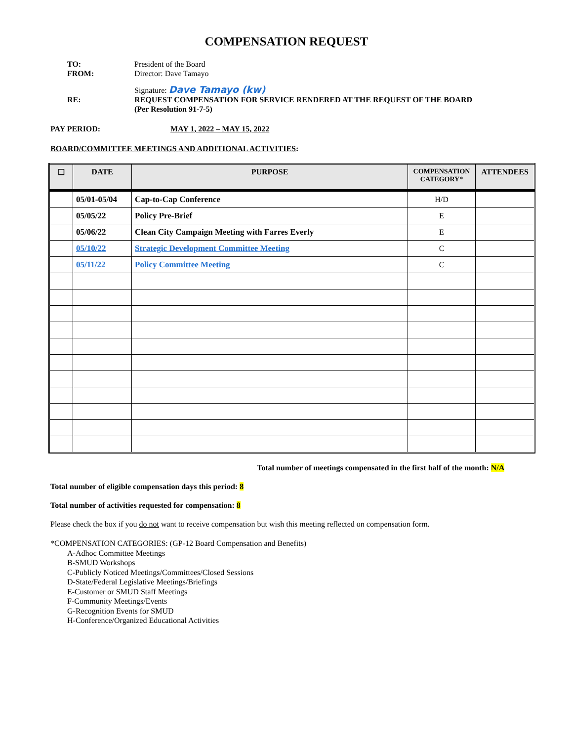COMPENSATION REQUEST
TO: President of the Board
FROM: Director: Dave Tamayo
Signature: Dave Tamayo (kw)
RE: REQUEST COMPENSATION FOR SERVICE RENDERED AT THE REQUEST OF THE BOARD
(Per Resolution 91-7-5)
PAY PERIOD: MAY 1, 2022 – MAY 15, 2022
BOARD/COMMITTEE MEETINGS AND ADDITIONAL ACTIVITIES:
| ☐ | DATE | PURPOSE | COMPENSATION CATEGORY* | ATTENDEES |
| --- | --- | --- | --- | --- |
| | 05/01-05/04 | Cap-to-Cap Conference | H/D | |
| | 05/05/22 | Policy Pre-Brief | E | |
| | 05/06/22 | Clean City Campaign Meeting with Farres Everly | E | |
| | 05/10/22 | Strategic Development Committee Meeting | C | |
| | 05/11/22 | Policy Committee Meeting | C | |
Total number of meetings compensated in the first half of the month: N/A
Total number of eligible compensation days this period: 8
Total number of activities requested for compensation: 8
Please check the box if you do not want to receive compensation but wish this meeting reflected on compensation form.
*COMPENSATION CATEGORIES: (GP-12 Board Compensation and Benefits)
A-Adhoc Committee Meetings
B-SMUD Workshops
C-Publicly Noticed Meetings/Committees/Closed Sessions
D-State/Federal Legislative Meetings/Briefings
E-Customer or SMUD Staff Meetings
F-Community Meetings/Events
G-Recognition Events for SMUD
H-Conference/Organized Educational Activities